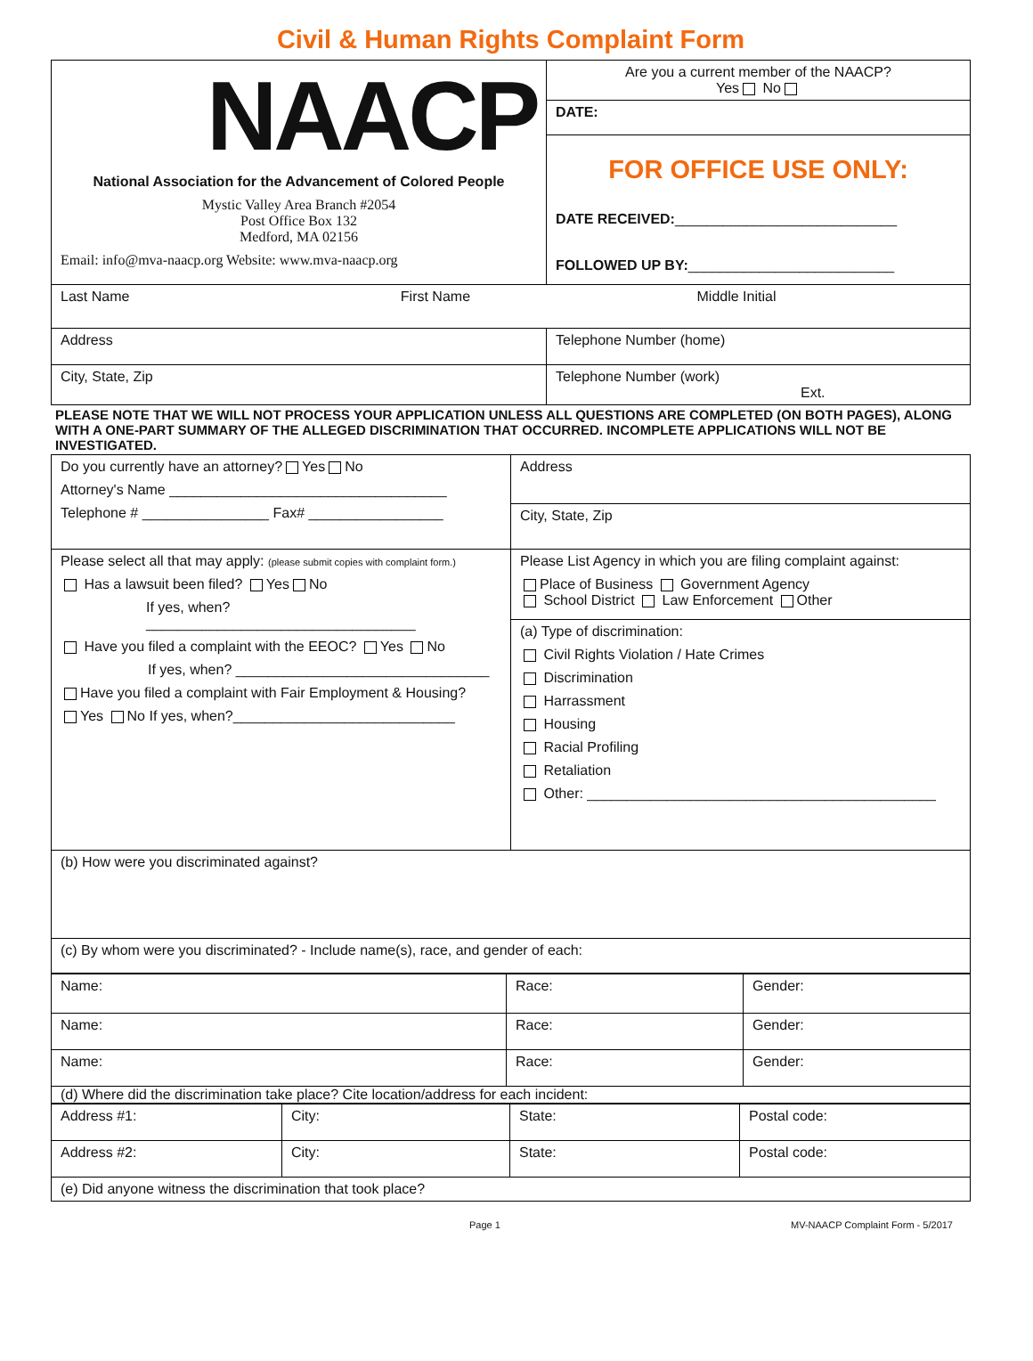Civil & Human Rights Complaint Form
| NAACP National Association for the Advancement of Colored People Mystic Valley Area Branch #2054 Post Office Box 132 Medford, MA 02156 Email: info@mva-naacp.org Website: www.mva-naacp.org | Are you a current member of the NAACP? Yes No |
| | DATE: |
| | FOR OFFICE USE ONLY: DATE RECEIVED: ____________________________ FOLLOWED UP BY: __________________________ |
| Last Name First Name Middle Initial | |
| Address | Telephone Number (home) |
| City, State, Zip | Telephone Number (work) Ext. |
PLEASE NOTE THAT WE WILL NOT PROCESS YOUR APPLICATION UNLESS ALL QUESTIONS ARE COMPLETED (ON BOTH PAGES), ALONG WITH A ONE-PART SUMMARY OF THE ALLEGED DISCRIMINATION THAT OCCURRED. INCOMPLETE APPLICATIONS WILL NOT BE INVESTIGATED.
| Do you currently have an attorney? Yes No Attorney's Name ___________________________________ Telephone # ________________ Fax# _________________ | Address |
| | City, State, Zip |
| Please select all that may apply: (please submit copies with complaint form.) Has a lawsuit been filed? Yes No If yes, when? __________________________________ Have you filed a complaint with the EEOC? Yes No If yes, when? ________________________________ Have you filed a complaint with Fair Employment & Housing? Yes No If yes, when?____________________________ | Please List Agency in which you are filing complaint against: Place of Business Government Agency School District Law Enforcement Other |
| | (a) Type of discrimination: Civil Rights Violation / Hate Crimes Discrimination Harrassment Housing Racial Profiling Retaliation Other: ____________________________________________ |
| (b) How were you discriminated against? | |
| (c) By whom were you discriminated? - Include name(s), race, and gender of each: | |
| Name: | Race: | Gender: |
| Name: | Race: | Gender: |
| Name: | Race: | Gender: |
| (d) Where did the discrimination take place? Cite location/address for each incident: | | |
| Address #1: | City: | State: | Postal code: |
| Address #2: | City: | State: | Postal code: |
| (e) Did anyone witness the discrimination that took place? | | | |
Page 1 MV-NAACP Complaint Form - 5/2017